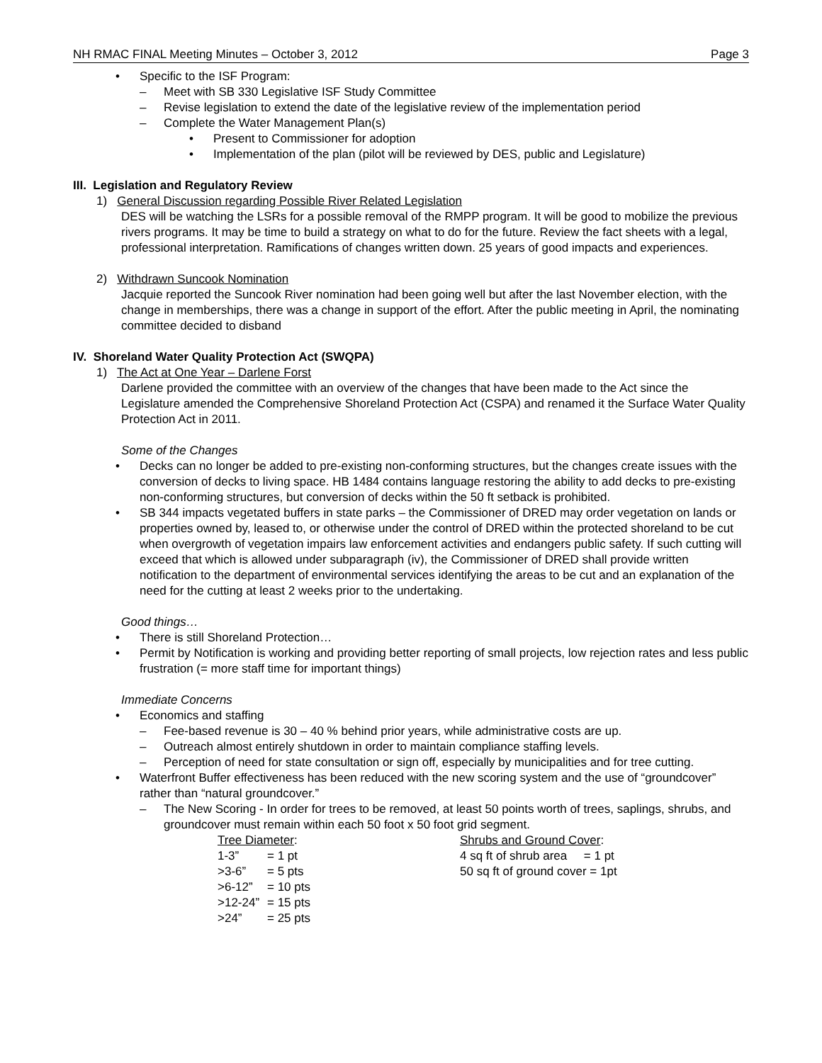NH RMAC FINAL Meeting Minutes – October 3, 2012 Page 3
• Specific to the ISF Program:
– Meet with SB 330 Legislative ISF Study Committee
– Revise legislation to extend the date of the legislative review of the implementation period
– Complete the Water Management Plan(s)
• Present to Commissioner for adoption
• Implementation of the plan (pilot will be reviewed by DES, public and Legislature)
III. Legislation and Regulatory Review
1) General Discussion regarding Possible River Related Legislation
DES will be watching the LSRs for a possible removal of the RMPP program. It will be good to mobilize the previous rivers programs. It may be time to build a strategy on what to do for the future. Review the fact sheets with a legal, professional interpretation. Ramifications of changes written down. 25 years of good impacts and experiences.
2) Withdrawn Suncook Nomination
Jacquie reported the Suncook River nomination had been going well but after the last November election, with the change in memberships, there was a change in support of the effort. After the public meeting in April, the nominating committee decided to disband
IV. Shoreland Water Quality Protection Act (SWQPA)
1) The Act at One Year – Darlene Forst
Darlene provided the committee with an overview of the changes that have been made to the Act since the Legislature amended the Comprehensive Shoreland Protection Act (CSPA) and renamed it the Surface Water Quality Protection Act in 2011.
Some of the Changes
• Decks can no longer be added to pre-existing non-conforming structures, but the changes create issues with the conversion of decks to living space. HB 1484 contains language restoring the ability to add decks to pre-existing non-conforming structures, but conversion of decks within the 50 ft setback is prohibited.
• SB 344 impacts vegetated buffers in state parks – the Commissioner of DRED may order vegetation on lands or properties owned by, leased to, or otherwise under the control of DRED within the protected shoreland to be cut when overgrowth of vegetation impairs law enforcement activities and endangers public safety. If such cutting will exceed that which is allowed under subparagraph (iv), the Commissioner of DRED shall provide written notification to the department of environmental services identifying the areas to be cut and an explanation of the need for the cutting at least 2 weeks prior to the undertaking.
Good things…
• There is still Shoreland Protection…
• Permit by Notification is working and providing better reporting of small projects, low rejection rates and less public frustration (= more staff time for important things)
Immediate Concerns
• Economics and staffing
– Fee-based revenue is 30 – 40 % behind prior years, while administrative costs are up.
– Outreach almost entirely shutdown in order to maintain compliance staffing levels.
– Perception of need for state consultation or sign off, especially by municipalities and for tree cutting.
• Waterfront Buffer effectiveness has been reduced with the new scoring system and the use of “groundcover” rather than “natural groundcover.”
– The New Scoring - In order for trees to be removed, at least 50 points worth of trees, saplings, shrubs, and groundcover must remain within each 50 foot x 50 foot grid segment.
Tree Diameter:
| 1-3” | = 1 pt |
| >3-6” | = 5 pts |
| >6-12” | = 10 pts |
| >12-24” | = 15 pts |
| >24” | = 25 pts |
Shrubs and Ground Cover:
4 sq ft of shrub area = 1 pt
50 sq ft of ground cover = 1pt